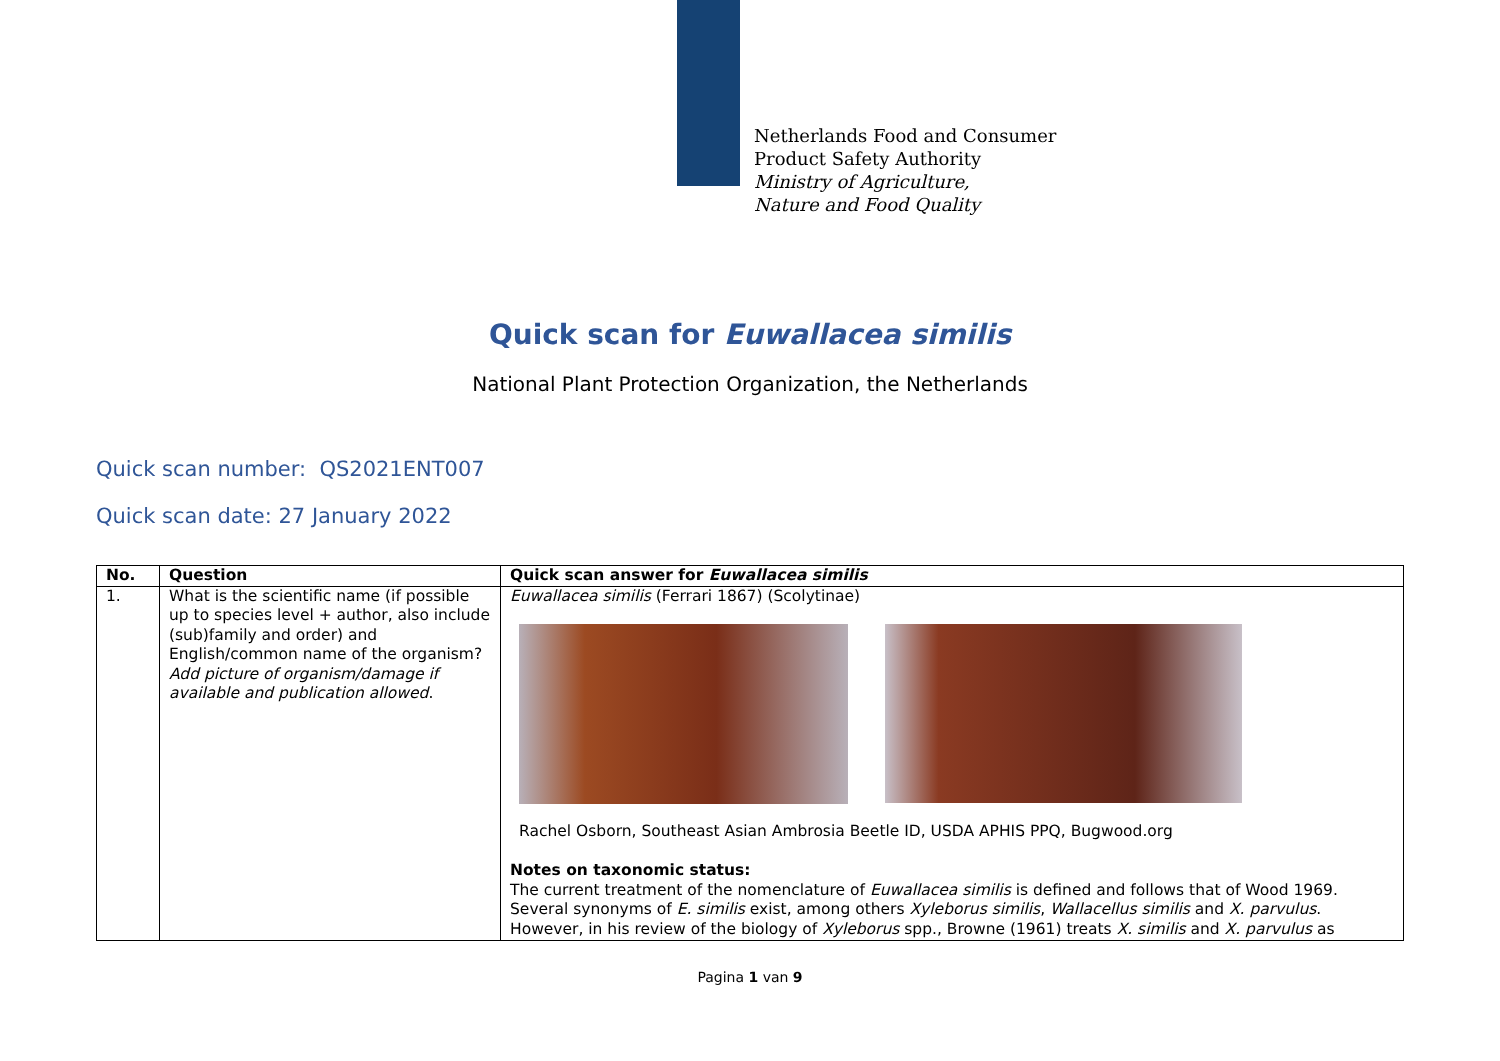Netherlands Food and Consumer
Product Safety Authority
Ministry of Agriculture,
Nature and Food Quality
Quick scan for Euwallacea similis
National Plant Protection Organization, the Netherlands
Quick scan number: QS2021ENT007
Quick scan date: 27 January 2022
| No. | Question | Quick scan answer for Euwallacea similis |
| --- | --- | --- |
| 1. | What is the scientific name (if possible up to species level + author, also include (sub)family and order) and English/common name of the organism? Add picture of organism/damage if available and publication allowed . | Euwallacea similis (Ferrari 1867) (Scolytinae) Rachel Osborn, Southeast Asian Ambrosia Beetle ID, USDA APHIS PPQ, Bugwood.org Notes on taxonomic status: The current treatment of the nomenclature of Euwallacea similis is defined and follows that of Wood 1969. Several synonyms of E. similis exist, among others Xyleborus similis , Wallacellus similis and X. parvulus . However, in his review of the biology of Xyleborus spp., Browne (1961) treats X. similis and X. parvulus as |
Pagina 1 van 9